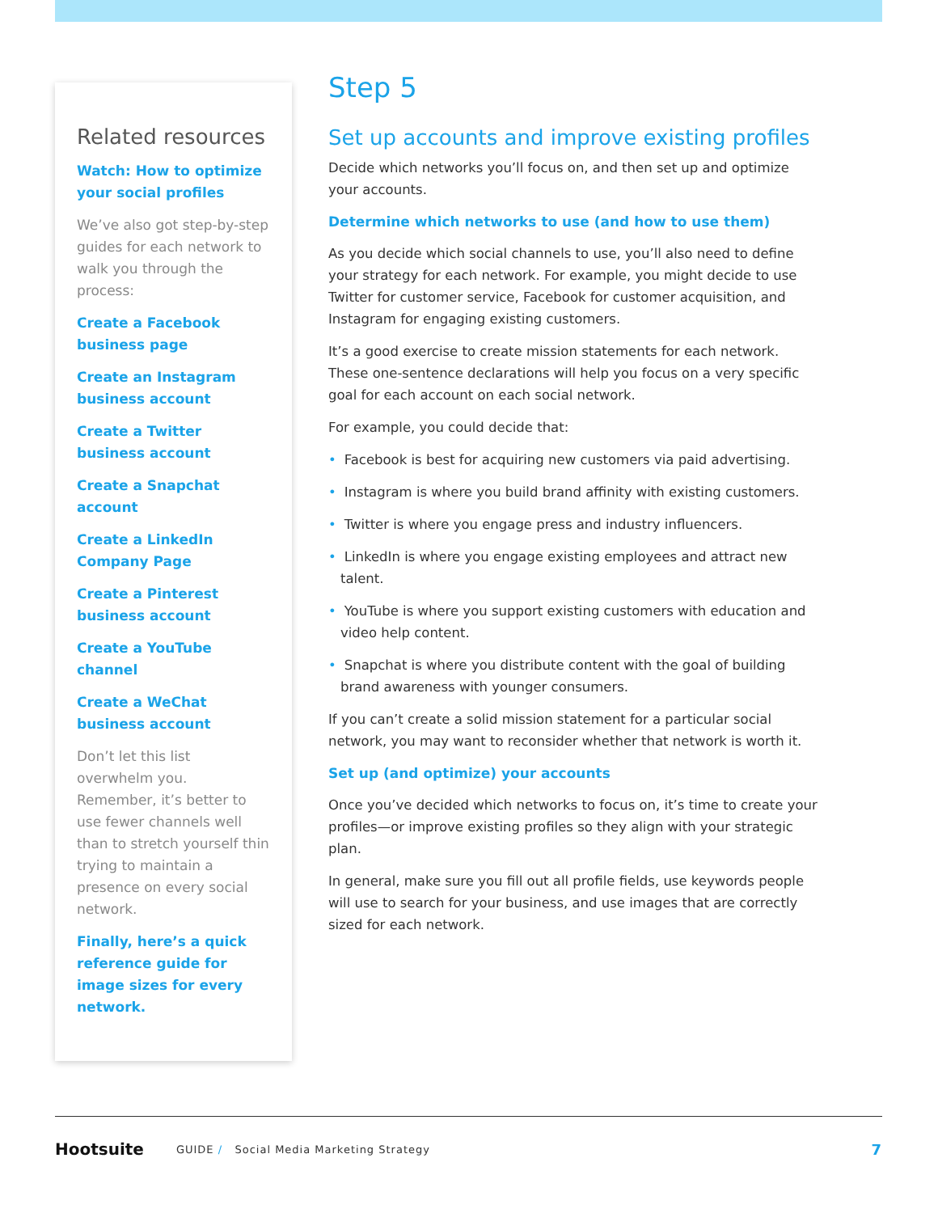Related resources
Watch: How to optimize your social profiles
We’ve also got step-by-step guides for each network to walk you through the process:
Create a Facebook business page
Create an Instagram business account
Create a Twitter business account
Create a Snapchat account
Create a LinkedIn Company Page
Create a Pinterest business account
Create a YouTube channel
Create a WeChat business account
Don’t let this list overwhelm you. Remember, it’s better to use fewer channels well than to stretch yourself thin trying to maintain a presence on every social network.
Finally, here’s a quick reference guide for image sizes for every network.
Step 5
Set up accounts and improve existing profiles
Decide which networks you’ll focus on, and then set up and optimize your accounts.
Determine which networks to use (and how to use them)
As you decide which social channels to use, you’ll also need to define your strategy for each network. For example, you might decide to use Twitter for customer service, Facebook for customer acquisition, and Instagram for engaging existing customers.
It’s a good exercise to create mission statements for each network. These one-sentence declarations will help you focus on a very specific goal for each account on each social network.
For example, you could decide that:
Facebook is best for acquiring new customers via paid advertising.
Instagram is where you build brand affinity with existing customers.
Twitter is where you engage press and industry influencers.
LinkedIn is where you engage existing employees and attract new talent.
YouTube is where you support existing customers with education and video help content.
Snapchat is where you distribute content with the goal of building brand awareness with younger consumers.
If you can’t create a solid mission statement for a particular social network, you may want to reconsider whether that network is worth it.
Set up (and optimize) your accounts
Once you’ve decided which networks to focus on, it’s time to create your profiles—or improve existing profiles so they align with your strategic plan.
In general, make sure you fill out all profile fields, use keywords people will use to search for your business, and use images that are correctly sized for each network.
Hootsuite GUIDE / Social Media Marketing Strategy 7